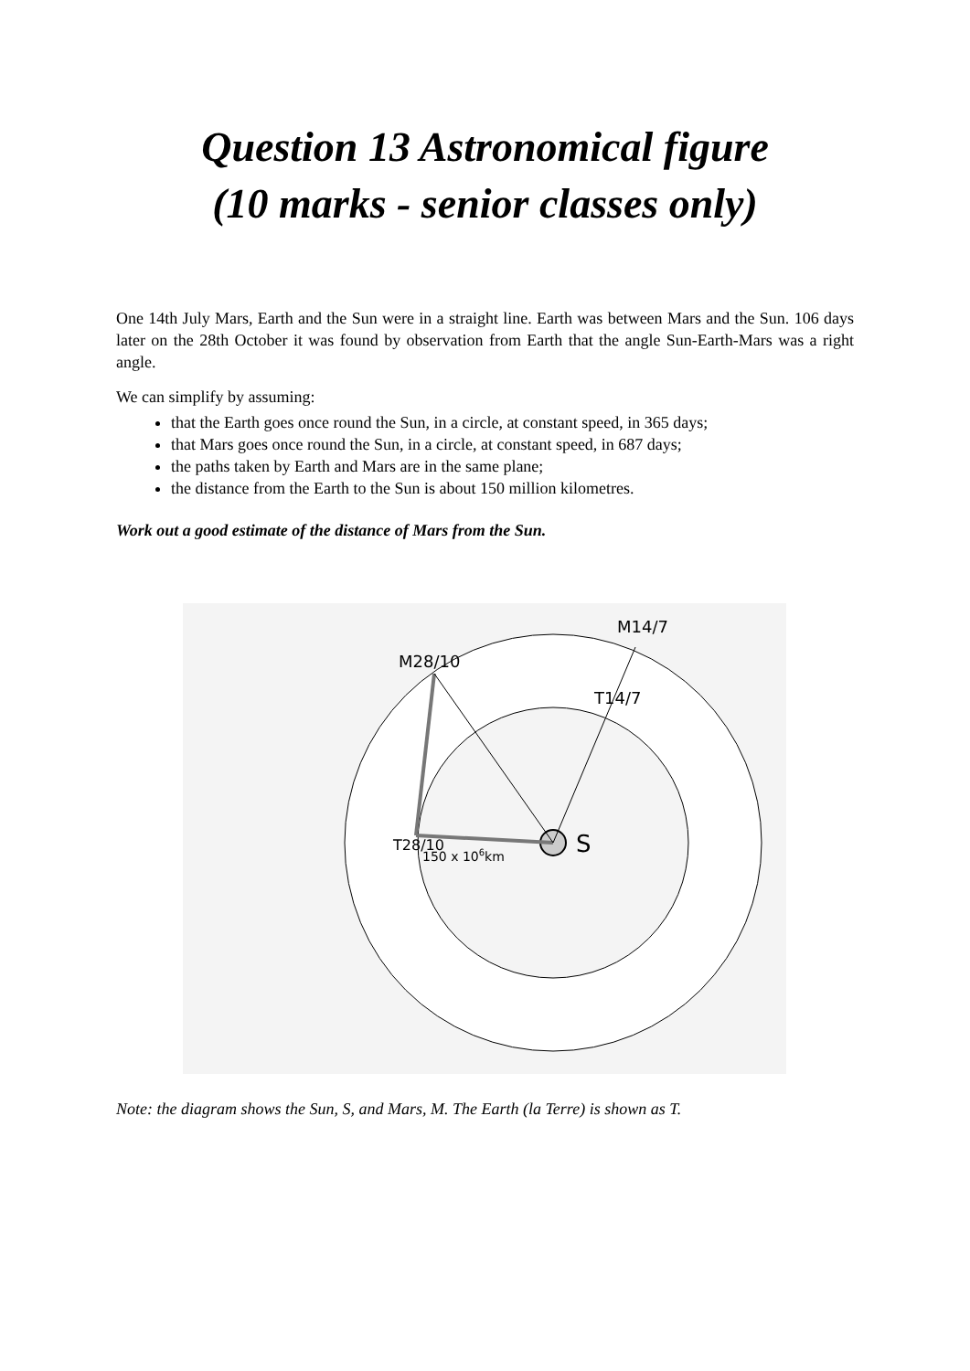Question 13 Astronomical figure
(10 marks - senior classes only)
One 14th July Mars, Earth and the Sun were in a straight line. Earth was between Mars and the Sun. 106 days later on the 28th October it was found by observation from Earth that the angle Sun-Earth-Mars was a right angle.
We can simplify by assuming:
that the Earth goes once round the Sun, in a circle, at constant speed, in 365 days;
that Mars goes once round the Sun, in a circle, at constant speed, in 687 days;
the paths taken by Earth and Mars are in the same plane;
the distance from the Earth to the Sun is about 150 million kilometres.
Work out a good estimate of the distance of Mars from the Sun.
S
150 x 106km
M28/10
M14/7
T14/7
T28/10
Note: the diagram shows the Sun, S, and Mars, M. The Earth (la Terre) is shown as T.